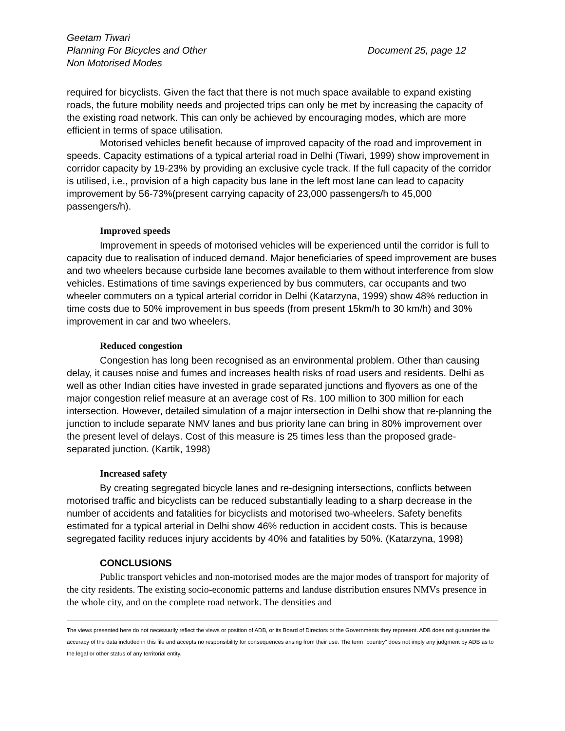Geetam Tiwari
Planning For Bicycles and Other
Non Motorised Modes
Document 25, page 12
required for bicyclists. Given the fact that there is not much space available to expand existing roads, the future mobility needs and projected trips can only be met by increasing the capacity of the existing road network. This can only be achieved by encouraging modes, which are more efficient in terms of space utilisation.
Motorised vehicles benefit because of improved capacity of the road and improvement in speeds. Capacity estimations of a typical arterial road in Delhi (Tiwari, 1999) show improvement in corridor capacity by 19-23% by providing an exclusive cycle track. If the full capacity of the corridor is utilised, i.e., provision of a high capacity bus lane in the left most lane can lead to capacity improvement by 56-73%(present carrying capacity of 23,000 passengers/h to 45,000 passengers/h).
Improved speeds
Improvement in speeds of motorised vehicles will be experienced until the corridor is full to capacity due to realisation of induced demand. Major beneficiaries of speed improvement are buses and two wheelers because curbside lane becomes available to them without interference from slow vehicles. Estimations of time savings experienced by bus commuters, car occupants and two wheeler commuters on a typical arterial corridor in Delhi (Katarzyna, 1999) show 48% reduction in time costs due to 50% improvement in bus speeds (from present 15km/h to 30 km/h) and 30% improvement in car and two wheelers.
Reduced congestion
Congestion has long been recognised as an environmental problem. Other than causing delay, it causes noise and fumes and increases health risks of road users and residents. Delhi as well as other Indian cities have invested in grade separated junctions and flyovers as one of the major congestion relief measure at an average cost of Rs. 100 million to 300 million for each intersection. However, detailed simulation of a major intersection in Delhi show that re-planning the junction to include separate NMV lanes and bus priority lane can bring in 80% improvement over the present level of delays. Cost of this measure is 25 times less than the proposed grade-separated junction. (Kartik, 1998)
Increased safety
By creating segregated bicycle lanes and re-designing intersections, conflicts between motorised traffic and bicyclists can be reduced substantially leading to a sharp decrease in the number of accidents and fatalities for bicyclists and motorised two-wheelers. Safety benefits estimated for a typical arterial in Delhi show 46% reduction in accident costs. This is because segregated facility reduces injury accidents by 40% and fatalities by 50%. (Katarzyna, 1998)
CONCLUSIONS
Public transport vehicles and non-motorised modes are the major modes of transport for majority of the city residents. The existing socio-economic patterns and landuse distribution ensures NMVs presence in the whole city, and on the complete road network. The densities and
The views presented here do not necessarily reflect the views or position of ADB, or its Board of Directors or the Governments they represent. ADB does not guarantee the accuracy of the data included in this file and accepts no responsibility for consequences arising from their use. The term "country" does not imply any judgment by ADB as to the legal or other status of any territorial entity.